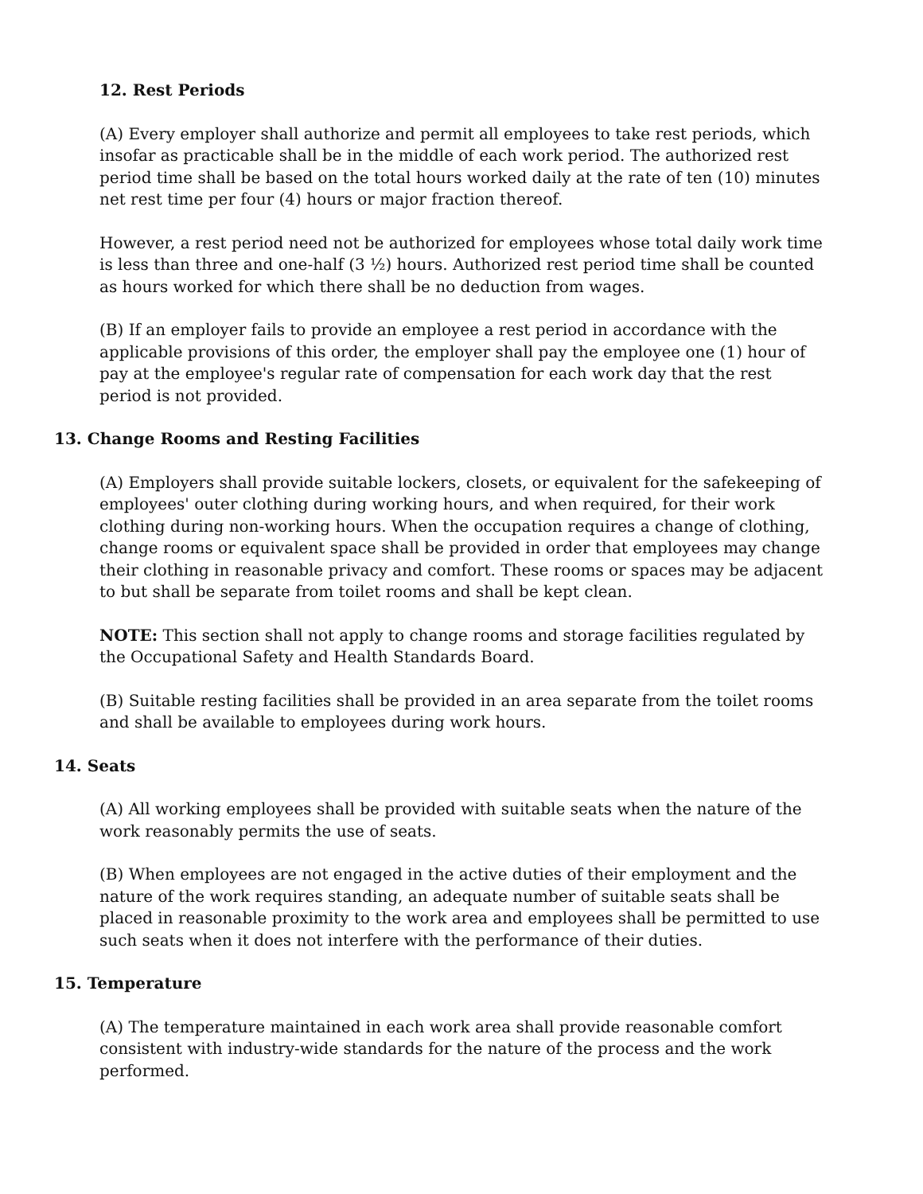12. Rest Periods
(A) Every employer shall authorize and permit all employees to take rest periods, which insofar as practicable shall be in the middle of each work period. The authorized rest period time shall be based on the total hours worked daily at the rate of ten (10) minutes net rest time per four (4) hours or major fraction thereof.
However, a rest period need not be authorized for employees whose total daily work time is less than three and one-half (3 ½) hours. Authorized rest period time shall be counted as hours worked for which there shall be no deduction from wages.
(B) If an employer fails to provide an employee a rest period in accordance with the applicable provisions of this order, the employer shall pay the employee one (1) hour of pay at the employee's regular rate of compensation for each work day that the rest period is not provided.
13. Change Rooms and Resting Facilities
(A) Employers shall provide suitable lockers, closets, or equivalent for the safekeeping of employees' outer clothing during working hours, and when required, for their work clothing during non-working hours. When the occupation requires a change of clothing, change rooms or equivalent space shall be provided in order that employees may change their clothing in reasonable privacy and comfort. These rooms or spaces may be adjacent to but shall be separate from toilet rooms and shall be kept clean.
NOTE: This section shall not apply to change rooms and storage facilities regulated by the Occupational Safety and Health Standards Board.
(B) Suitable resting facilities shall be provided in an area separate from the toilet rooms and shall be available to employees during work hours.
14. Seats
(A) All working employees shall be provided with suitable seats when the nature of the work reasonably permits the use of seats.
(B) When employees are not engaged in the active duties of their employment and the nature of the work requires standing, an adequate number of suitable seats shall be placed in reasonable proximity to the work area and employees shall be permitted to use such seats when it does not interfere with the performance of their duties.
15. Temperature
(A) The temperature maintained in each work area shall provide reasonable comfort consistent with industry-wide standards for the nature of the process and the work performed.